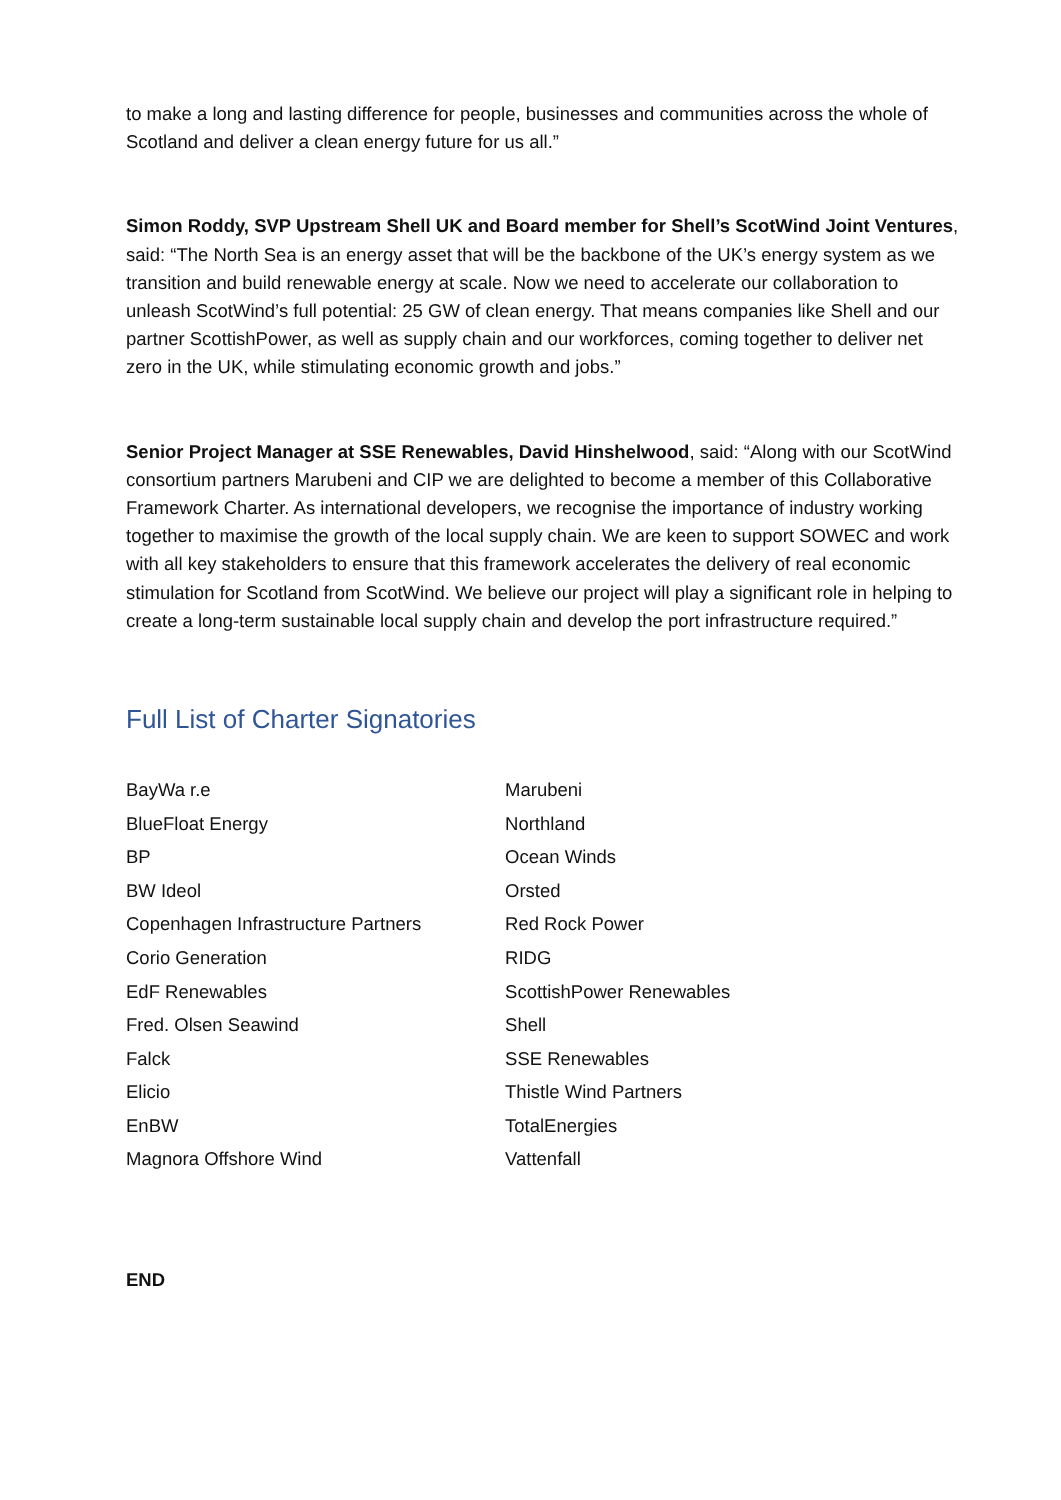to make a long and lasting difference for people, businesses and communities across the whole of Scotland and deliver a clean energy future for us all.”
Simon Roddy, SVP Upstream Shell UK and Board member for Shell’s ScotWind Joint Ventures, said: “The North Sea is an energy asset that will be the backbone of the UK’s energy system as we transition and build renewable energy at scale. Now we need to accelerate our collaboration to unleash ScotWind’s full potential: 25 GW of clean energy. That means companies like Shell and our partner ScottishPower, as well as supply chain and our workforces, coming together to deliver net zero in the UK, while stimulating economic growth and jobs.”
Senior Project Manager at SSE Renewables, David Hinshelwood, said: “Along with our ScotWind consortium partners Marubeni and CIP we are delighted to become a member of this Collaborative Framework Charter. As international developers, we recognise the importance of industry working together to maximise the growth of the local supply chain. We are keen to support SOWEC and work with all key stakeholders to ensure that this framework accelerates the delivery of real economic stimulation for Scotland from ScotWind. We believe our project will play a significant role in helping to create a long-term sustainable local supply chain and develop the port infrastructure required.”
Full List of Charter Signatories
| BayWa r.e | Marubeni |
| BlueFloat Energy | Northland |
| BP | Ocean Winds |
| BW Ideol | Orsted |
| Copenhagen Infrastructure Partners | Red Rock Power |
| Corio Generation | RIDG |
| EdF Renewables | ScottishPower Renewables |
| Fred. Olsen Seawind | Shell |
| Falck | SSE Renewables |
| Elicio | Thistle Wind Partners |
| EnBW | TotalEnergies |
| Magnora Offshore Wind | Vattenfall |
END